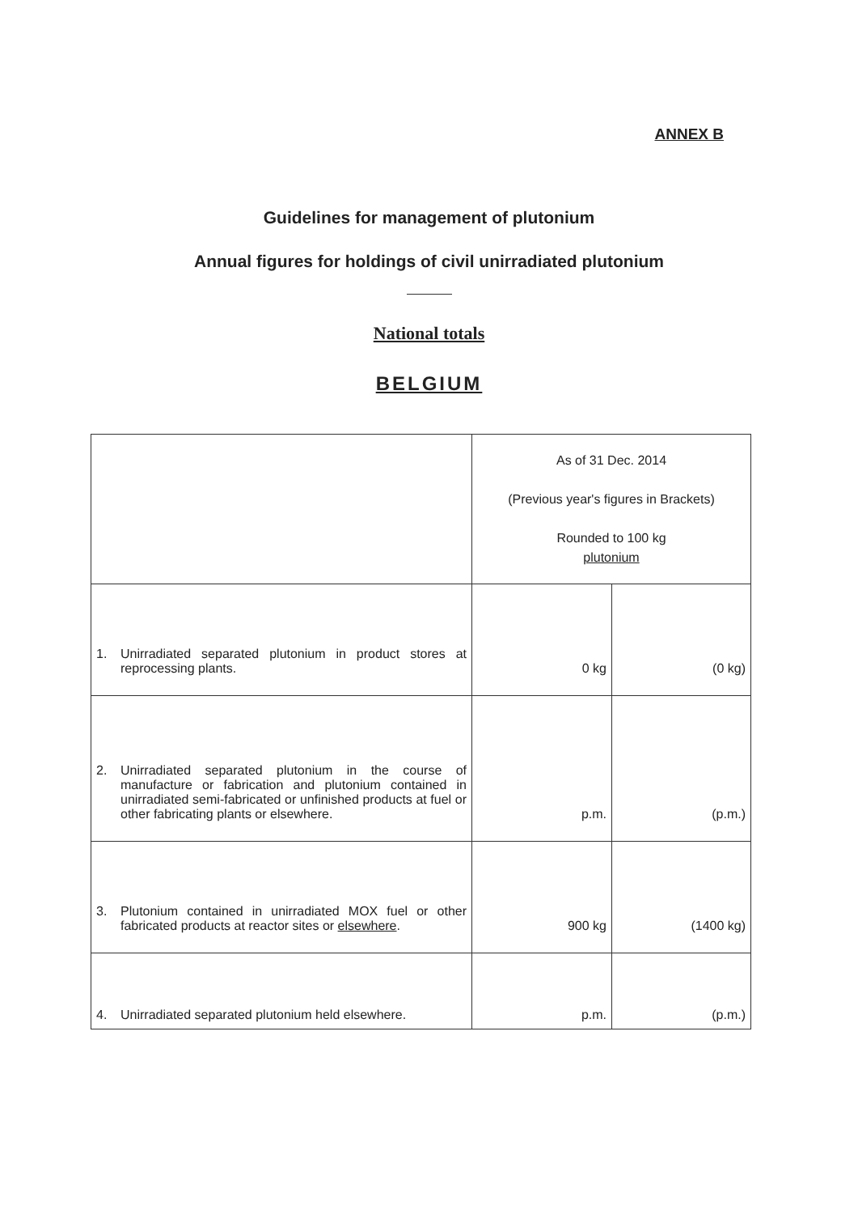ANNEX B
Guidelines for management of plutonium
Annual figures for holdings of civil unirradiated plutonium
National totals
BELGIUM
| | As of 31 Dec. 2014 (Previous year's figures in Brackets) Rounded to 100 kg plutonium | |
| 1. Unirradiated separated plutonium in product stores at reprocessing plants. | 0 kg | (0 kg) |
| 2. Unirradiated separated plutonium in the course of manufacture or fabrication and plutonium contained in unirradiated semi-fabricated or unfinished products at fuel or other fabricating plants or elsewhere. | p.m. | (p.m.) |
| 3. Plutonium contained in unirradiated MOX fuel or other fabricated products at reactor sites or elsewhere . | 900 kg | (1400 kg) |
| 4. Unirradiated separated plutonium held elsewhere. | p.m. | (p.m.) |